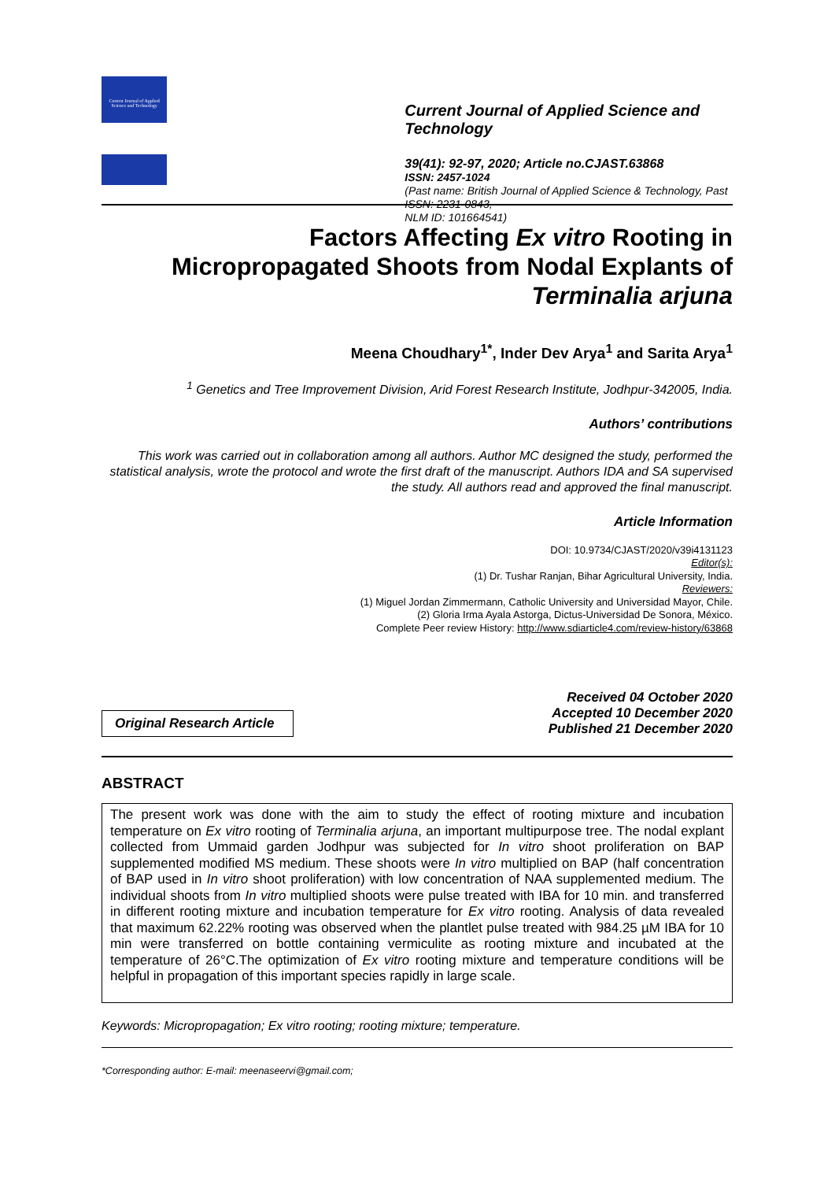Current Journal of Applied Science and Technology
Current Journal of Applied Science and Technology
39(41): 92-97, 2020; Article no.CJAST.63868
ISSN: 2457-1024
(Past name: British Journal of Applied Science & Technology, Past ISSN: 2231-0843,
NLM ID: 101664541)
Factors Affecting Ex vitro Rooting in
Micropropagated Shoots from Nodal Explants of
Terminalia arjuna
Meena Choudhary<sup>1*</sup>, Inder Dev Arya<sup>1</sup> and Sarita Arya<sup>1</sup>
<sup>1</sup> Genetics and Tree Improvement Division, Arid Forest Research Institute, Jodhpur-342005, India.
Authors’ contributions
This work was carried out in collaboration among all authors. Author MC designed the study, performed the statistical analysis, wrote the protocol and wrote the first draft of the manuscript. Authors IDA and SA supervised the study. All authors read and approved the final manuscript.
Article Information
DOI: 10.9734/CJAST/2020/v39i4131123
Editor(s):
(1) Dr. Tushar Ranjan, Bihar Agricultural University, India.
Reviewers:
(1) Miguel Jordan Zimmermann, Catholic University and Universidad Mayor, Chile.
(2) Gloria Irma Ayala Astorga, Dictus-Universidad De Sonora, México.
Complete Peer review History: http://www.sdiarticle4.com/review-history/63868
Original Research Article
Received 04 October 2020
Accepted 10 December 2020
Published 21 December 2020
ABSTRACT
The present work was done with the aim to study the effect of rooting mixture and incubation temperature on Ex vitro rooting of Terminalia arjuna, an important multipurpose tree. The nodal explant collected from Ummaid garden Jodhpur was subjected for In vitro shoot proliferation on BAP supplemented modified MS medium. These shoots were In vitro multiplied on BAP (half concentration of BAP used in In vitro shoot proliferation) with low concentration of NAA supplemented medium. The individual shoots from In vitro multiplied shoots were pulse treated with IBA for 10 min. and transferred in different rooting mixture and incubation temperature for Ex vitro rooting. Analysis of data revealed that maximum 62.22% rooting was observed when the plantlet pulse treated with 984.25 µM IBA for 10 min were transferred on bottle containing vermiculite as rooting mixture and incubated at the temperature of 26°C.The optimization of Ex vitro rooting mixture and temperature conditions will be helpful in propagation of this important species rapidly in large scale.
Keywords: Micropropagation; Ex vitro rooting; rooting mixture; temperature.
*Corresponding author: E-mail: meenaseervi@gmail.com;